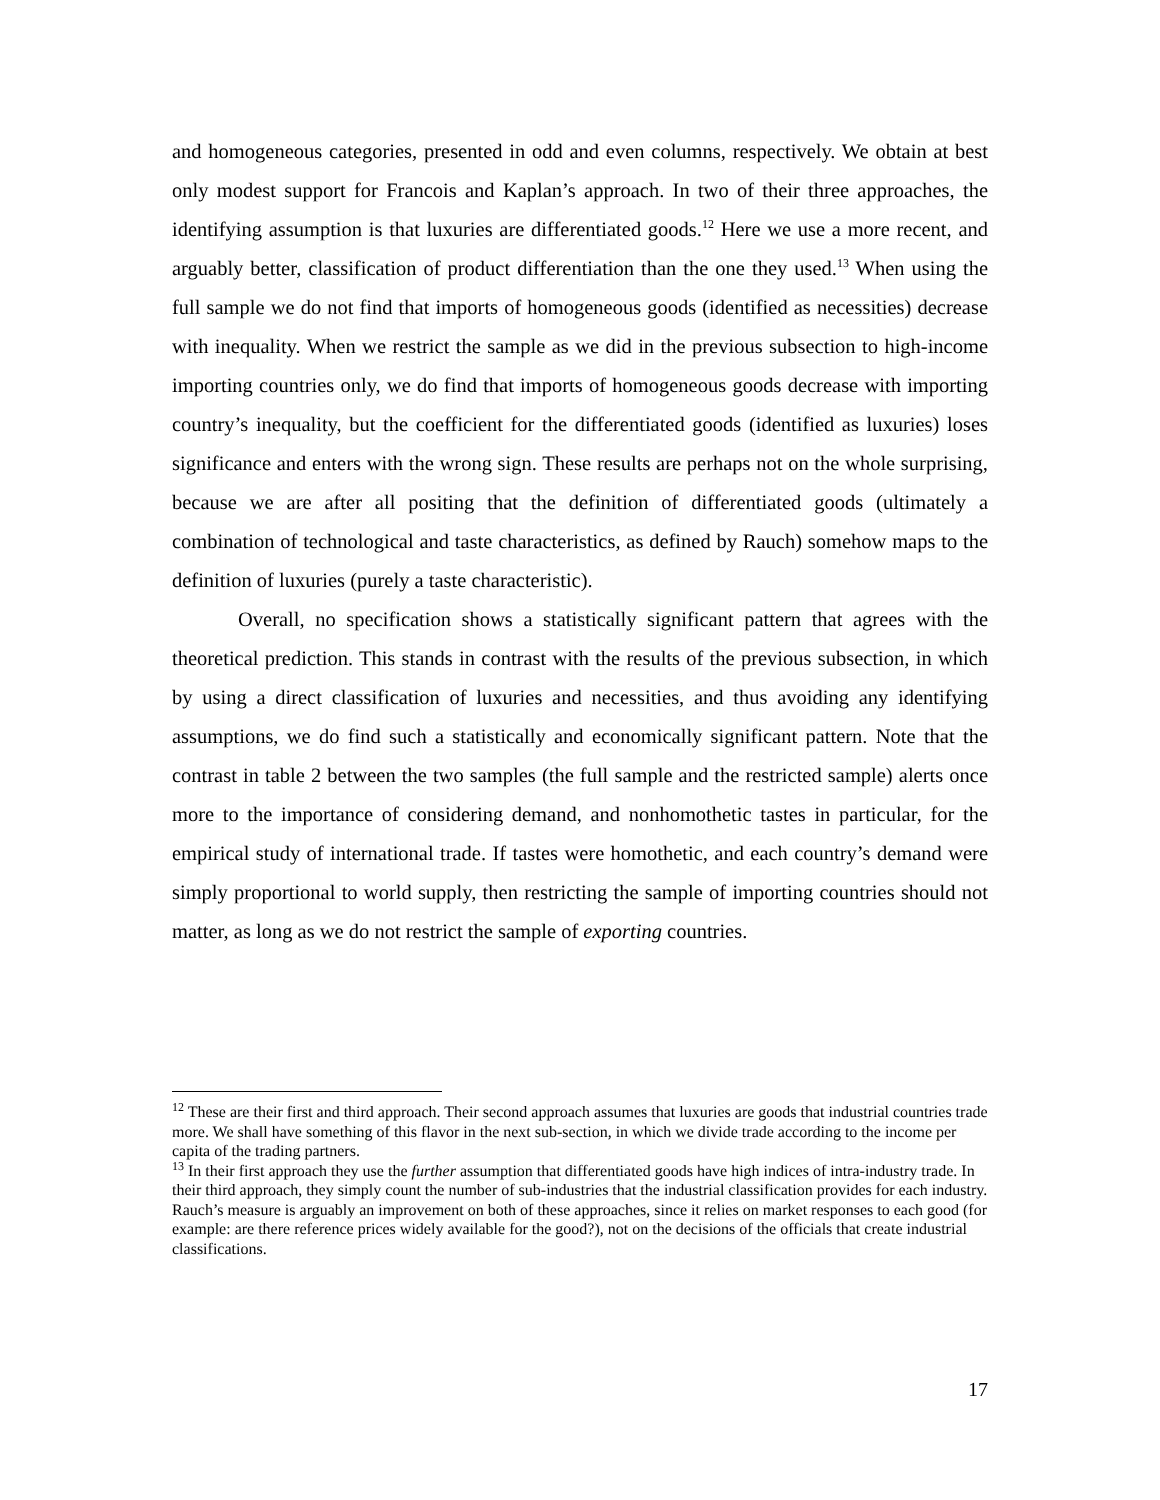and homogeneous categories, presented in odd and even columns, respectively. We obtain at best only modest support for Francois and Kaplan’s approach. In two of their three approaches, the identifying assumption is that luxuries are differentiated goods.<sup>12</sup> Here we use a more recent, and arguably better, classification of product differentiation than the one they used.<sup>13</sup> When using the full sample we do not find that imports of homogeneous goods (identified as necessities) decrease with inequality. When we restrict the sample as we did in the previous subsection to high-income importing countries only, we do find that imports of homogeneous goods decrease with importing country’s inequality, but the coefficient for the differentiated goods (identified as luxuries) loses significance and enters with the wrong sign. These results are perhaps not on the whole surprising, because we are after all positing that the definition of differentiated goods (ultimately a combination of technological and taste characteristics, as defined by Rauch) somehow maps to the definition of luxuries (purely a taste characteristic).
Overall, no specification shows a statistically significant pattern that agrees with the theoretical prediction. This stands in contrast with the results of the previous subsection, in which by using a direct classification of luxuries and necessities, and thus avoiding any identifying assumptions, we do find such a statistically and economically significant pattern. Note that the contrast in table 2 between the two samples (the full sample and the restricted sample) alerts once more to the importance of considering demand, and nonhomothetic tastes in particular, for the empirical study of international trade. If tastes were homothetic, and each country’s demand were simply proportional to world supply, then restricting the sample of importing countries should not matter, as long as we do not restrict the sample of exporting countries.
<sup>12</sup> These are their first and third approach. Their second approach assumes that luxuries are goods that industrial countries trade more. We shall have something of this flavor in the next sub-section, in which we divide trade according to the income per capita of the trading partners.
<sup>13</sup> In their first approach they use the further assumption that differentiated goods have high indices of intra-industry trade. In their third approach, they simply count the number of sub-industries that the industrial classification provides for each industry. Rauch’s measure is arguably an improvement on both of these approaches, since it relies on market responses to each good (for example: are there reference prices widely available for the good?), not on the decisions of the officials that create industrial classifications.
17